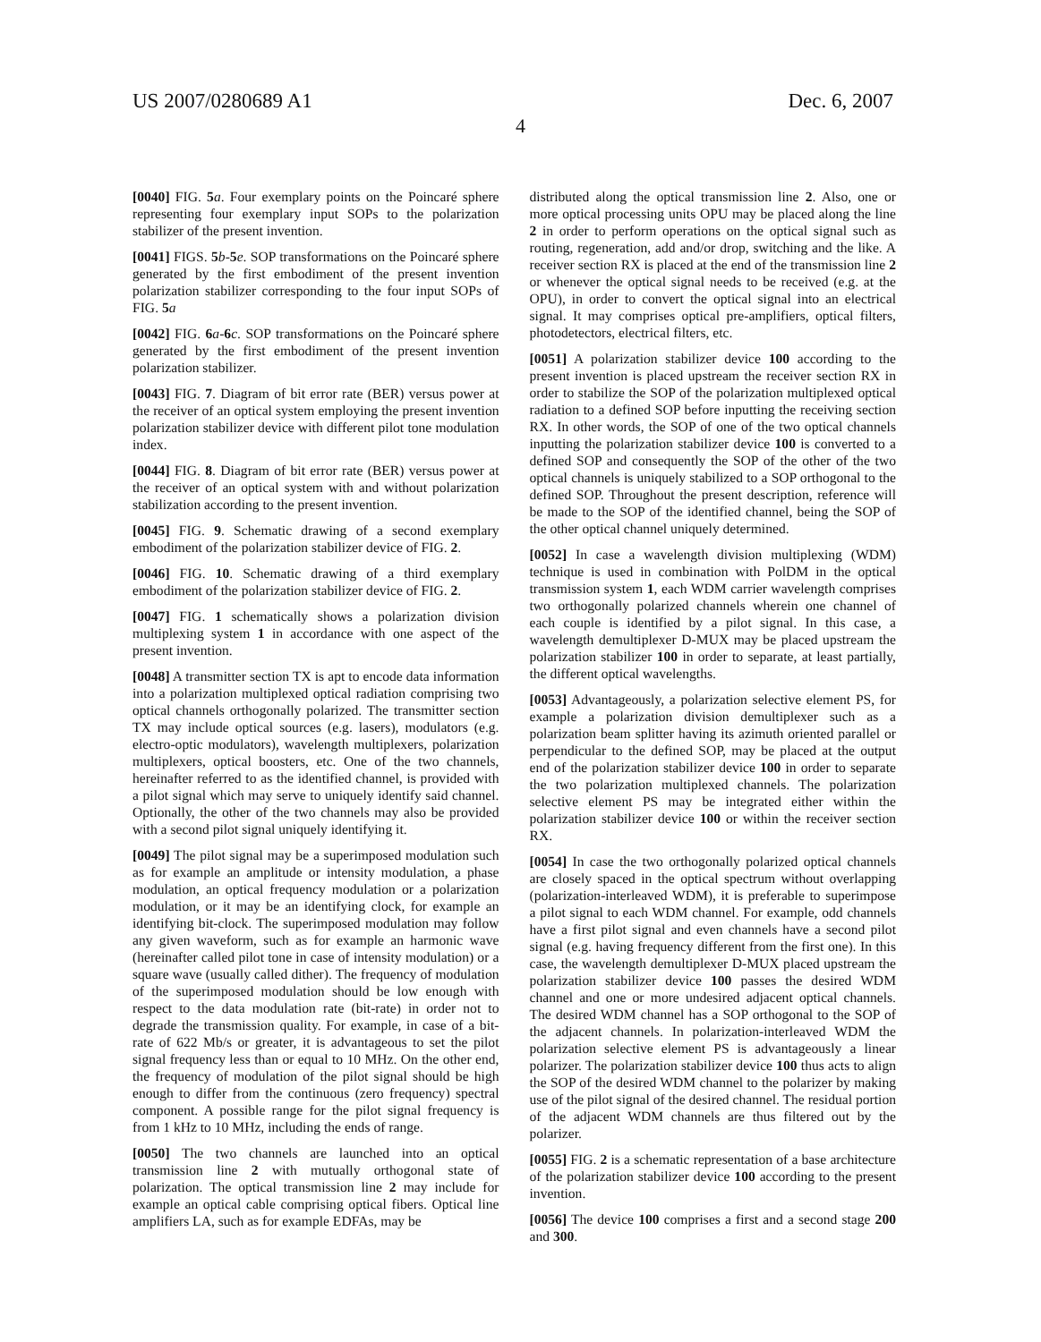US 2007/0280689 A1 Dec. 6, 2007
4
[0040] FIG. 5 a. Four exemplary points on the Poincaré sphere representing four exemplary input SOPs to the polarization stabilizer of the present invention.
[0041] FIGS. 5 b-5 e. SOP transformations on the Poincaré sphere generated by the first embodiment of the present invention polarization stabilizer corresponding to the four input SOPs of FIG. 5 a
[0042] FIG. 6 a-6 c. SOP transformations on the Poincaré sphere generated by the first embodiment of the present invention polarization stabilizer.
[0043] FIG. 7. Diagram of bit error rate (BER) versus power at the receiver of an optical system employing the present invention polarization stabilizer device with different pilot tone modulation index.
[0044] FIG. 8. Diagram of bit error rate (BER) versus power at the receiver of an optical system with and without polarization stabilization according to the present invention.
[0045] FIG. 9. Schematic drawing of a second exemplary embodiment of the polarization stabilizer device of FIG. 2.
[0046] FIG. 10. Schematic drawing of a third exemplary embodiment of the polarization stabilizer device of FIG. 2.
[0047] FIG. 1 schematically shows a polarization division multiplexing system 1 in accordance with one aspect of the present invention.
[0048] A transmitter section TX is apt to encode data information into a polarization multiplexed optical radiation comprising two optical channels orthogonally polarized. The transmitter section TX may include optical sources (e.g. lasers), modulators (e.g. electro-optic modulators), wavelength multiplexers, polarization multiplexers, optical boosters, etc. One of the two channels, hereinafter referred to as the identified channel, is provided with a pilot signal which may serve to uniquely identify said channel. Optionally, the other of the two channels may also be provided with a second pilot signal uniquely identifying it.
[0049] The pilot signal may be a superimposed modulation such as for example an amplitude or intensity modulation, a phase modulation, an optical frequency modulation or a polarization modulation, or it may be an identifying clock, for example an identifying bit-clock. The superimposed modulation may follow any given waveform, such as for example an harmonic wave (hereinafter called pilot tone in case of intensity modulation) or a square wave (usually called dither). The frequency of modulation of the superimposed modulation should be low enough with respect to the data modulation rate (bit-rate) in order not to degrade the transmission quality. For example, in case of a bit-rate of 622 Mb/s or greater, it is advantageous to set the pilot signal frequency less than or equal to 10 MHz. On the other end, the frequency of modulation of the pilot signal should be high enough to differ from the continuous (zero frequency) spectral component. A possible range for the pilot signal frequency is from 1 kHz to 10 MHz, including the ends of range.
[0050] The two channels are launched into an optical transmission line 2 with mutually orthogonal state of polarization. The optical transmission line 2 may include for example an optical cable comprising optical fibers. Optical line amplifiers LA, such as for example EDFAs, may be
distributed along the optical transmission line 2. Also, one or more optical processing units OPU may be placed along the line 2 in order to perform operations on the optical signal such as routing, regeneration, add and/or drop, switching and the like. A receiver section RX is placed at the end of the transmission line 2 or whenever the optical signal needs to be received (e.g. at the OPU), in order to convert the optical signal into an electrical signal. It may comprises optical pre-amplifiers, optical filters, photodetectors, electrical filters, etc.
[0051] A polarization stabilizer device 100 according to the present invention is placed upstream the receiver section RX in order to stabilize the SOP of the polarization multiplexed optical radiation to a defined SOP before inputting the receiving section RX. In other words, the SOP of one of the two optical channels inputting the polarization stabilizer device 100 is converted to a defined SOP and consequently the SOP of the other of the two optical channels is uniquely stabilized to a SOP orthogonal to the defined SOP. Throughout the present description, reference will be made to the SOP of the identified channel, being the SOP of the other optical channel uniquely determined.
[0052] In case a wavelength division multiplexing (WDM) technique is used in combination with PolDM in the optical transmission system 1, each WDM carrier wavelength comprises two orthogonally polarized channels wherein one channel of each couple is identified by a pilot signal. In this case, a wavelength demultiplexer D-MUX may be placed upstream the polarization stabilizer 100 in order to separate, at least partially, the different optical wavelengths.
[0053] Advantageously, a polarization selective element PS, for example a polarization division demultiplexer such as a polarization beam splitter having its azimuth oriented parallel or perpendicular to the defined SOP, may be placed at the output end of the polarization stabilizer device 100 in order to separate the two polarization multiplexed channels. The polarization selective element PS may be integrated either within the polarization stabilizer device 100 or within the receiver section RX.
[0054] In case the two orthogonally polarized optical channels are closely spaced in the optical spectrum without overlapping (polarization-interleaved WDM), it is preferable to superimpose a pilot signal to each WDM channel. For example, odd channels have a first pilot signal and even channels have a second pilot signal (e.g. having frequency different from the first one). In this case, the wavelength demultiplexer D-MUX placed upstream the polarization stabilizer device 100 passes the desired WDM channel and one or more undesired adjacent optical channels. The desired WDM channel has a SOP orthogonal to the SOP of the adjacent channels. In polarization-interleaved WDM the polarization selective element PS is advantageously a linear polarizer. The polarization stabilizer device 100 thus acts to align the SOP of the desired WDM channel to the polarizer by making use of the pilot signal of the desired channel. The residual portion of the adjacent WDM channels are thus filtered out by the polarizer.
[0055] FIG. 2 is a schematic representation of a base architecture of the polarization stabilizer device 100 according to the present invention.
[0056] The device 100 comprises a first and a second stage 200 and 300.